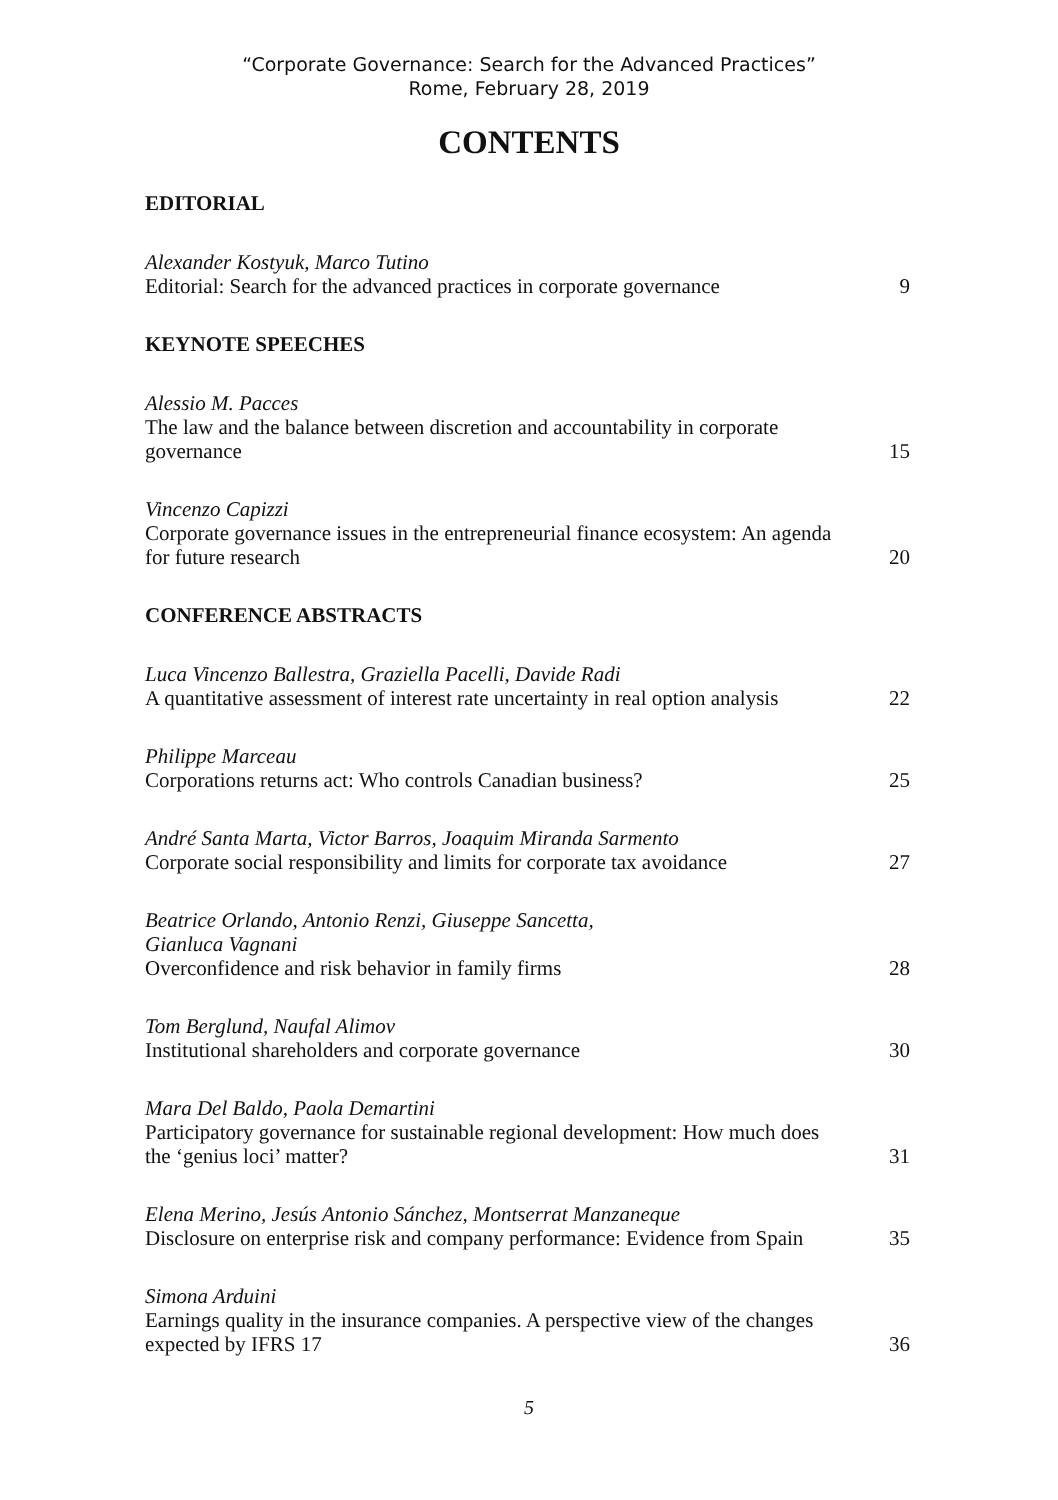“Corporate Governance: Search for the Advanced Practices”
Rome, February 28, 2019
CONTENTS
EDITORIAL
Alexander Kostyuk, Marco Tutino
Editorial: Search for the advanced practices in corporate governance
9
KEYNOTE SPEECHES
Alessio M. Pacces
The law and the balance between discretion and accountability in corporate governance
15
Vincenzo Capizzi
Corporate governance issues in the entrepreneurial finance ecosystem: An agenda for future research
20
CONFERENCE ABSTRACTS
Luca Vincenzo Ballestra, Graziella Pacelli, Davide Radi
A quantitative assessment of interest rate uncertainty in real option analysis
22
Philippe Marceau
Corporations returns act: Who controls Canadian business?
25
André Santa Marta, Victor Barros, Joaquim Miranda Sarmento
Corporate social responsibility and limits for corporate tax avoidance
27
Beatrice Orlando, Antonio Renzi, Giuseppe Sancetta,
Gianluca Vagnani
Overconfidence and risk behavior in family firms
28
Tom Berglund, Naufal Alimov
Institutional shareholders and corporate governance
30
Mara Del Baldo, Paola Demartini
Participatory governance for sustainable regional development: How much does the ‘genius loci’ matter?
31
Elena Merino, Jesús Antonio Sánchez, Montserrat Manzaneque
Disclosure on enterprise risk and company performance: Evidence from Spain
35
Simona Arduini
Earnings quality in the insurance companies. A perspective view of the changes expected by IFRS 17
36
5